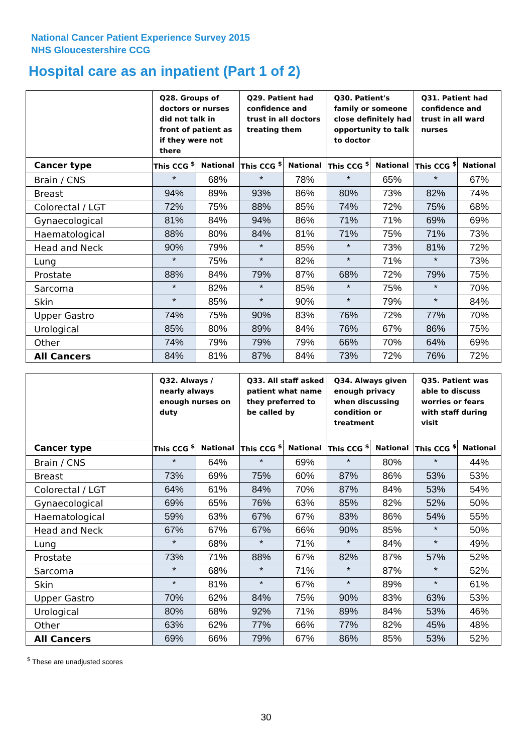National Cancer Patient Experience Survey 2015
NHS Gloucestershire CCG
Hospital care as an inpatient (Part 1 of 2)
| | Q28. Groups of doctors or nurses did not talk in front of patient as if they were not there | | Q29. Patient had confidence and trust in all doctors treating them | | Q30. Patient's family or someone close definitely had opportunity to talk to doctor | | Q31. Patient had confidence and trust in all ward nurses | |
| --- | --- | --- | --- | --- | --- | --- | --- | --- |
| Cancer type | This CCG <sup>$</sup> | National | This CCG <sup>$</sup> | National | This CCG <sup>$</sup> | National | This CCG <sup>$</sup> | National |
| Brain / CNS | * | 68% | * | 78% | * | 65% | * | 67% |
| Breast | 94% | 89% | 93% | 86% | 80% | 73% | 82% | 74% |
| Colorectal / LGT | 72% | 75% | 88% | 85% | 74% | 72% | 75% | 68% |
| Gynaecological | 81% | 84% | 94% | 86% | 71% | 71% | 69% | 69% |
| Haematological | 88% | 80% | 84% | 81% | 71% | 75% | 71% | 73% |
| Head and Neck | 90% | 79% | * | 85% | * | 73% | 81% | 72% |
| Lung | * | 75% | * | 82% | * | 71% | * | 73% |
| Prostate | 88% | 84% | 79% | 87% | 68% | 72% | 79% | 75% |
| Sarcoma | * | 82% | * | 85% | * | 75% | * | 70% |
| Skin | * | 85% | * | 90% | * | 79% | * | 84% |
| Upper Gastro | 74% | 75% | 90% | 83% | 76% | 72% | 77% | 70% |
| Urological | 85% | 80% | 89% | 84% | 76% | 67% | 86% | 75% |
| Other | 74% | 79% | 79% | 79% | 66% | 70% | 64% | 69% |
| All Cancers | 84% | 81% | 87% | 84% | 73% | 72% | 76% | 72% |
| | Q32. Always / nearly always enough nurses on duty | | Q33. All staff asked patient what name they preferred to be called by | | Q34. Always given enough privacy when discussing condition or treatment | | Q35. Patient was able to discuss worries or fears with staff during visit | |
| --- | --- | --- | --- | --- | --- | --- | --- | --- |
| Cancer type | This CCG <sup>$</sup> | National | This CCG <sup>$</sup> | National | This CCG <sup>$</sup> | National | This CCG <sup>$</sup> | National |
| Brain / CNS | * | 64% | * | 69% | * | 80% | * | 44% |
| Breast | 73% | 69% | 75% | 60% | 87% | 86% | 53% | 53% |
| Colorectal / LGT | 64% | 61% | 84% | 70% | 87% | 84% | 53% | 54% |
| Gynaecological | 69% | 65% | 76% | 63% | 85% | 82% | 52% | 50% |
| Haematological | 59% | 63% | 67% | 67% | 83% | 86% | 54% | 55% |
| Head and Neck | 67% | 67% | 67% | 66% | 90% | 85% | * | 50% |
| Lung | * | 68% | * | 71% | * | 84% | * | 49% |
| Prostate | 73% | 71% | 88% | 67% | 82% | 87% | 57% | 52% |
| Sarcoma | * | 68% | * | 71% | * | 87% | * | 52% |
| Skin | * | 81% | * | 67% | * | 89% | * | 61% |
| Upper Gastro | 70% | 62% | 84% | 75% | 90% | 83% | 63% | 53% |
| Urological | 80% | 68% | 92% | 71% | 89% | 84% | 53% | 46% |
| Other | 63% | 62% | 77% | 66% | 77% | 82% | 45% | 48% |
| All Cancers | 69% | 66% | 79% | 67% | 86% | 85% | 53% | 52% |
<sup>$</sup> These are unadjusted scores
30